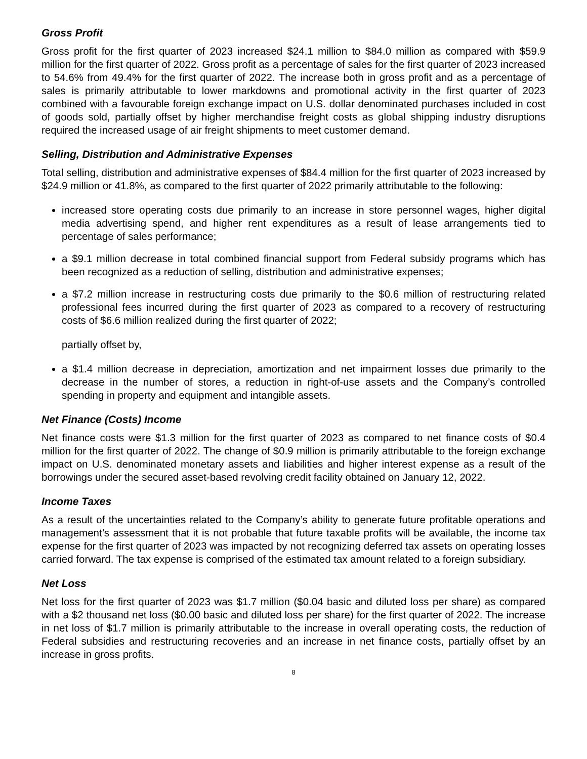Gross Profit
Gross profit for the first quarter of 2023 increased $24.1 million to $84.0 million as compared with $59.9 million for the first quarter of 2022. Gross profit as a percentage of sales for the first quarter of 2023 increased to 54.6% from 49.4% for the first quarter of 2022. The increase both in gross profit and as a percentage of sales is primarily attributable to lower markdowns and promotional activity in the first quarter of 2023 combined with a favourable foreign exchange impact on U.S. dollar denominated purchases included in cost of goods sold, partially offset by higher merchandise freight costs as global shipping industry disruptions required the increased usage of air freight shipments to meet customer demand.
Selling, Distribution and Administrative Expenses
Total selling, distribution and administrative expenses of $84.4 million for the first quarter of 2023 increased by $24.9 million or 41.8%, as compared to the first quarter of 2022 primarily attributable to the following:
increased store operating costs due primarily to an increase in store personnel wages, higher digital media advertising spend, and higher rent expenditures as a result of lease arrangements tied to percentage of sales performance;
a $9.1 million decrease in total combined financial support from Federal subsidy programs which has been recognized as a reduction of selling, distribution and administrative expenses;
a $7.2 million increase in restructuring costs due primarily to the $0.6 million of restructuring related professional fees incurred during the first quarter of 2023 as compared to a recovery of restructuring costs of $6.6 million realized during the first quarter of 2022;
partially offset by,
a $1.4 million decrease in depreciation, amortization and net impairment losses due primarily to the decrease in the number of stores, a reduction in right-of-use assets and the Company’s controlled spending in property and equipment and intangible assets.
Net Finance (Costs) Income
Net finance costs were $1.3 million for the first quarter of 2023 as compared to net finance costs of $0.4 million for the first quarter of 2022. The change of $0.9 million is primarily attributable to the foreign exchange impact on U.S. denominated monetary assets and liabilities and higher interest expense as a result of the borrowings under the secured asset-based revolving credit facility obtained on January 12, 2022.
Income Taxes
As a result of the uncertainties related to the Company’s ability to generate future profitable operations and management’s assessment that it is not probable that future taxable profits will be available, the income tax expense for the first quarter of 2023 was impacted by not recognizing deferred tax assets on operating losses carried forward. The tax expense is comprised of the estimated tax amount related to a foreign subsidiary.
Net Loss
Net loss for the first quarter of 2023 was $1.7 million ($0.04 basic and diluted loss per share) as compared with a $2 thousand net loss ($0.00 basic and diluted loss per share) for the first quarter of 2022. The increase in net loss of $1.7 million is primarily attributable to the increase in overall operating costs, the reduction of Federal subsidies and restructuring recoveries and an increase in net finance costs, partially offset by an increase in gross profits.
8